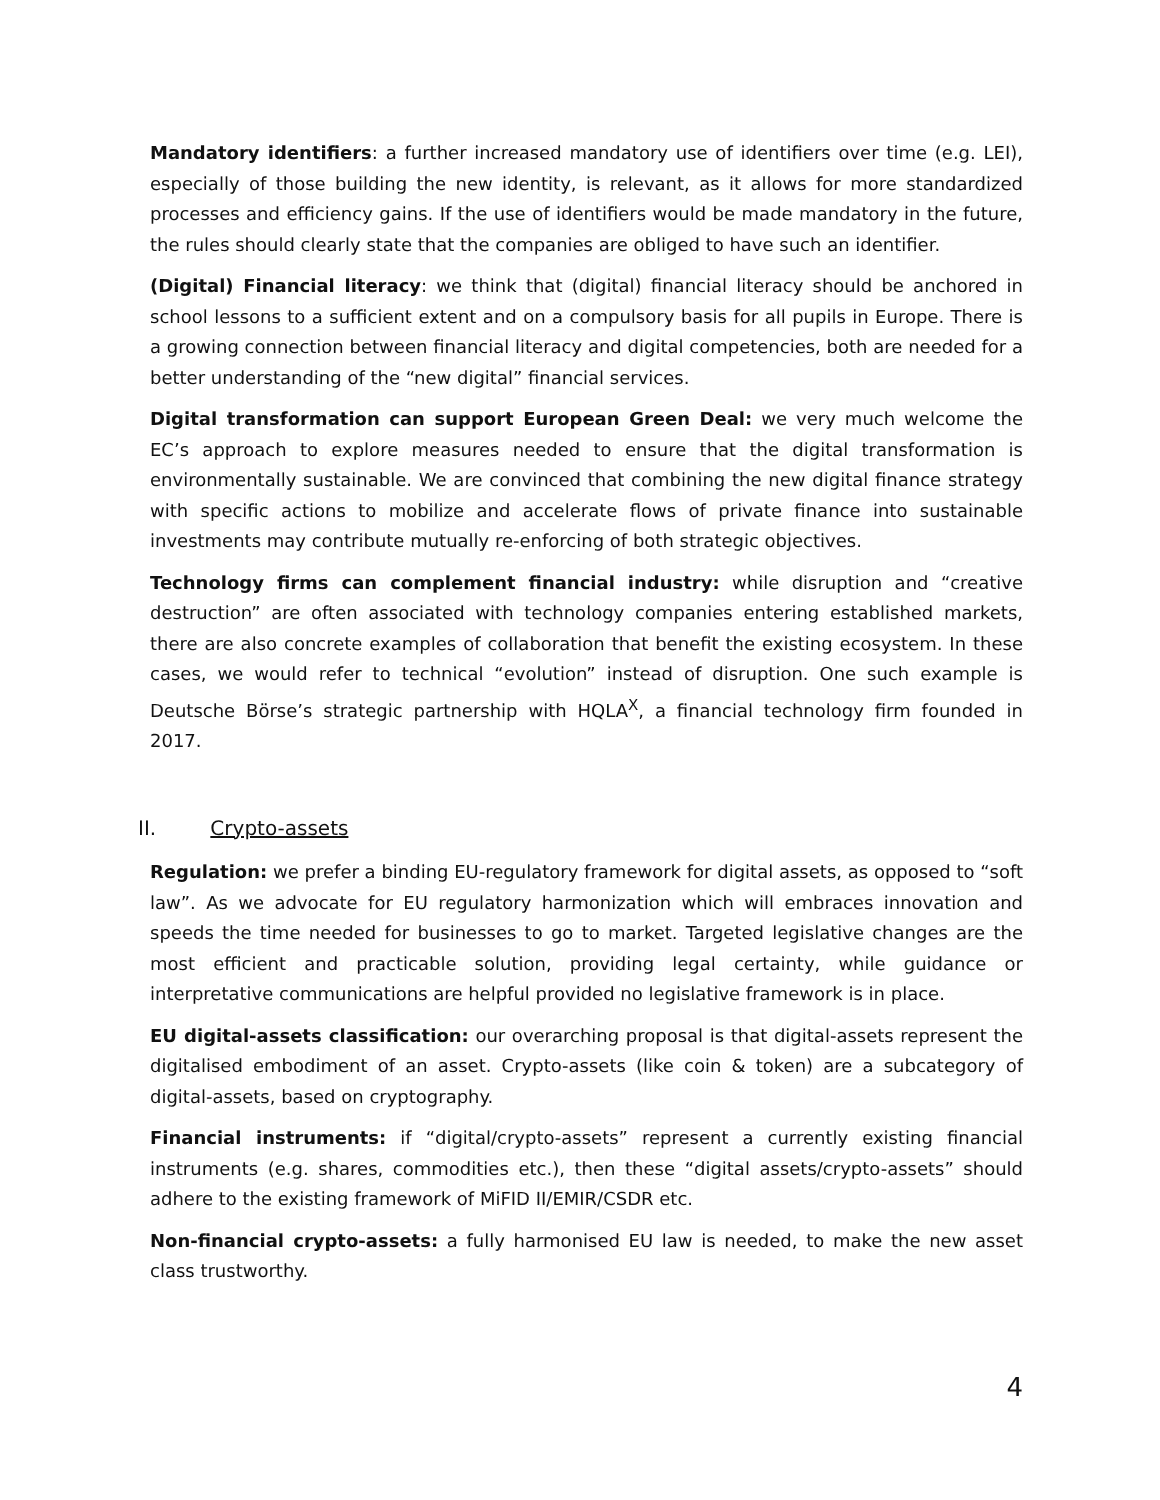Mandatory identifiers: a further increased mandatory use of identifiers over time (e.g. LEI), especially of those building the new identity, is relevant, as it allows for more standardized processes and efficiency gains. If the use of identifiers would be made mandatory in the future, the rules should clearly state that the companies are obliged to have such an identifier.
(Digital) Financial literacy: we think that (digital) financial literacy should be anchored in school lessons to a sufficient extent and on a compulsory basis for all pupils in Europe. There is a growing connection between financial literacy and digital competencies, both are needed for a better understanding of the “new digital” financial services.
Digital transformation can support European Green Deal: we very much welcome the EC’s approach to explore measures needed to ensure that the digital transformation is environmentally sustainable. We are convinced that combining the new digital finance strategy with specific actions to mobilize and accelerate flows of private finance into sustainable investments may contribute mutually re-enforcing of both strategic objectives.
Technology firms can complement financial industry: while disruption and “creative destruction” are often associated with technology companies entering established markets, there are also concrete examples of collaboration that benefit the existing ecosystem. In these cases, we would refer to technical “evolution” instead of disruption. One such example is Deutsche Börse’s strategic partnership with HQLA<sup>X</sup>, a financial technology firm founded in 2017.
II. Crypto-assets
Regulation: we prefer a binding EU-regulatory framework for digital assets, as opposed to “soft law”. As we advocate for EU regulatory harmonization which will embraces innovation and speeds the time needed for businesses to go to market. Targeted legislative changes are the most efficient and practicable solution, providing legal certainty, while guidance or interpretative communications are helpful provided no legislative framework is in place.
EU digital-assets classification: our overarching proposal is that digital-assets represent the digitalised embodiment of an asset. Crypto-assets (like coin & token) are a subcategory of digital-assets, based on cryptography.
Financial instruments: if “digital/crypto-assets” represent a currently existing financial instruments (e.g. shares, commodities etc.), then these “digital assets/crypto-assets” should adhere to the existing framework of MiFID II/EMIR/CSDR etc.
Non-financial crypto-assets: a fully harmonised EU law is needed, to make the new asset class trustworthy.
4